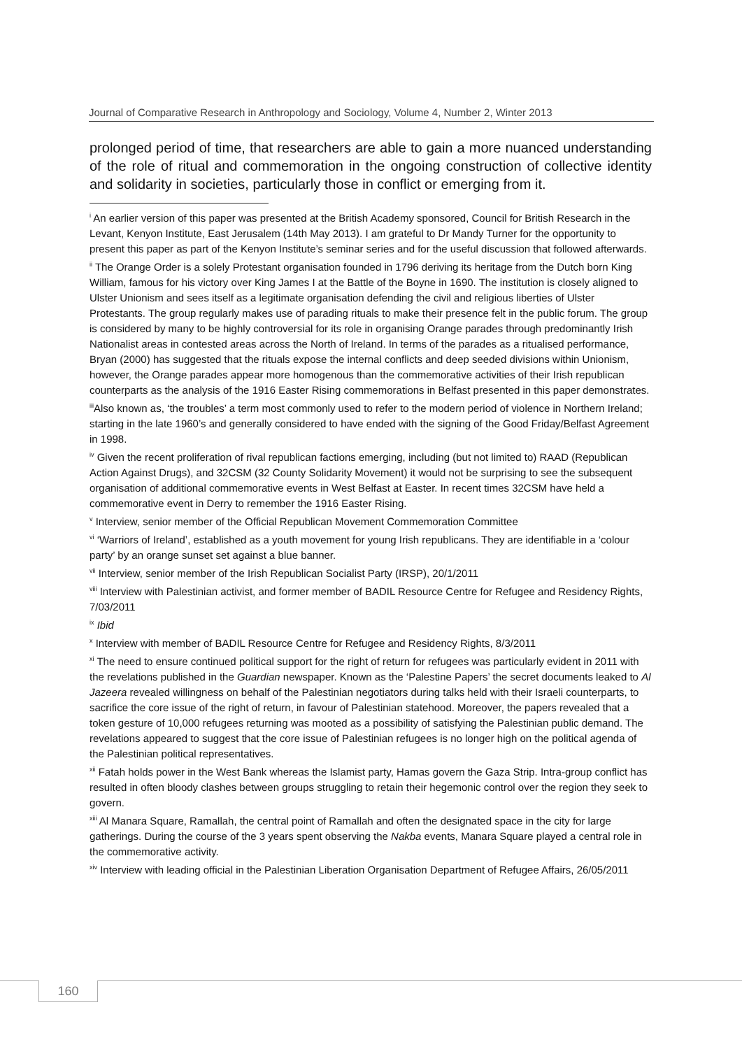Journal of Comparative Research in Anthropology and Sociology, Volume 4, Number 2, Winter 2013
prolonged period of time, that researchers are able to gain a more nuanced understanding of the role of ritual and commemoration in the ongoing construction of collective identity and solidarity in societies, particularly those in conflict or emerging from it.
<sup>i</sup> An earlier version of this paper was presented at the British Academy sponsored, Council for British Research in the Levant, Kenyon Institute, East Jerusalem (14th May 2013). I am grateful to Dr Mandy Turner for the opportunity to present this paper as part of the Kenyon Institute’s seminar series and for the useful discussion that followed afterwards.
<sup>ii</sup> The Orange Order is a solely Protestant organisation founded in 1796 deriving its heritage from the Dutch born King William, famous for his victory over King James I at the Battle of the Boyne in 1690. The institution is closely aligned to Ulster Unionism and sees itself as a legitimate organisation defending the civil and religious liberties of Ulster Protestants. The group regularly makes use of parading rituals to make their presence felt in the public forum. The group is considered by many to be highly controversial for its role in organising Orange parades through predominantly Irish Nationalist areas in contested areas across the North of Ireland. In terms of the parades as a ritualised performance, Bryan (2000) has suggested that the rituals expose the internal conflicts and deep seeded divisions within Unionism, however, the Orange parades appear more homogenous than the commemorative activities of their Irish republican counterparts as the analysis of the 1916 Easter Rising commemorations in Belfast presented in this paper demonstrates.
<sup>iii</sup>Also known as, ‘the troubles’ a term most commonly used to refer to the modern period of violence in Northern Ireland; starting in the late 1960’s and generally considered to have ended with the signing of the Good Friday/Belfast Agreement in 1998.
<sup>iv</sup> Given the recent proliferation of rival republican factions emerging, including (but not limited to) RAAD (Republican Action Against Drugs), and 32CSM (32 County Solidarity Movement) it would not be surprising to see the subsequent organisation of additional commemorative events in West Belfast at Easter. In recent times 32CSM have held a commemorative event in Derry to remember the 1916 Easter Rising.
<sup>v</sup> Interview, senior member of the Official Republican Movement Commemoration Committee
<sup>vi</sup> ‘Warriors of Ireland’, established as a youth movement for young Irish republicans. They are identifiable in a ‘colour party’ by an orange sunset set against a blue banner.
<sup>vii</sup> Interview, senior member of the Irish Republican Socialist Party (IRSP), 20/1/2011
<sup>viii</sup> Interview with Palestinian activist, and former member of BADIL Resource Centre for Refugee and Residency Rights, 7/03/2011
<sup>ix</sup> Ibid
<sup>x</sup> Interview with member of BADIL Resource Centre for Refugee and Residency Rights, 8/3/2011
<sup>xi</sup> The need to ensure continued political support for the right of return for refugees was particularly evident in 2011 with the revelations published in the Guardian newspaper. Known as the ‘Palestine Papers’ the secret documents leaked to Al Jazeera revealed willingness on behalf of the Palestinian negotiators during talks held with their Israeli counterparts, to sacrifice the core issue of the right of return, in favour of Palestinian statehood. Moreover, the papers revealed that a token gesture of 10,000 refugees returning was mooted as a possibility of satisfying the Palestinian public demand. The revelations appeared to suggest that the core issue of Palestinian refugees is no longer high on the political agenda of the Palestinian political representatives.
<sup>xii</sup> Fatah holds power in the West Bank whereas the Islamist party, Hamas govern the Gaza Strip. Intra-group conflict has resulted in often bloody clashes between groups struggling to retain their hegemonic control over the region they seek to govern.
<sup>xiii</sup> Al Manara Square, Ramallah, the central point of Ramallah and often the designated space in the city for large gatherings. During the course of the 3 years spent observing the Nakba events, Manara Square played a central role in the commemorative activity.
<sup>xiv</sup> Interview with leading official in the Palestinian Liberation Organisation Department of Refugee Affairs, 26/05/2011
160